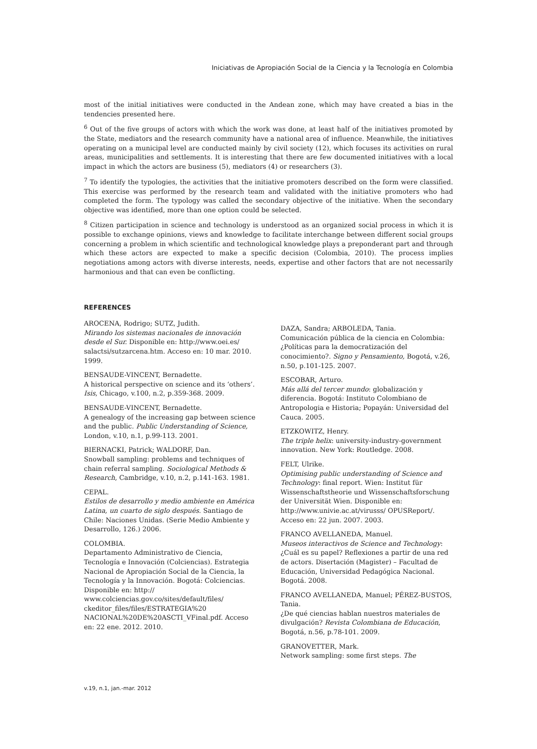Iniciativas de Apropiación Social de la Ciencia y la Tecnología en Colombia
most of the initial initiatives were conducted in the Andean zone, which may have created a bias in the tendencies presented here.
<sup>6</sup> Out of the five groups of actors with which the work was done, at least half of the initiatives promoted by the State, mediators and the research community have a national area of influence. Meanwhile, the initiatives operating on a municipal level are conducted mainly by civil society (12), which focuses its activities on rural areas, municipalities and settlements. It is interesting that there are few documented initiatives with a local impact in which the actors are business (5), mediators (4) or researchers (3).
<sup>7</sup> To identify the typologies, the activities that the initiative promoters described on the form were classified. This exercise was performed by the research team and validated with the initiative promoters who had completed the form. The typology was called the secondary objective of the initiative. When the secondary objective was identified, more than one option could be selected.
<sup>8</sup> Citizen participation in science and technology is understood as an organized social process in which it is possible to exchange opinions, views and knowledge to facilitate interchange between different social groups concerning a problem in which scientific and technological knowledge plays a preponderant part and through which these actors are expected to make a specific decision (Colombia, 2010). The process implies negotiations among actors with diverse interests, needs, expertise and other factors that are not necessarily harmonious and that can even be conflicting.
REFERENCES
AROCENA, Rodrigo; SUTZ, Judith.
Mirando los sistemas nacionales de innovación desde el Sur. Disponible en: http://www.oei.es/ salactsi/sutzarcena.htm. Acceso en: 10 mar. 2010. 1999.
BENSAUDE-VINCENT, Bernadette.
A historical perspective on science and its ‘others’. Isis, Chicago, v.100, n.2, p.359-368. 2009.
BENSAUDE-VINCENT, Bernadette.
A genealogy of the increasing gap between science and the public. Public Understanding of Science, London, v.10, n.1, p.99-113. 2001.
BIERNACKI, Patrick; WALDORF, Dan.
Snowball sampling: problems and techniques of chain referral sampling. Sociological Methods & Research, Cambridge, v.10, n.2, p.141-163. 1981.
CEPAL.
Estilos de desarrollo y medio ambiente en América Latina, un cuarto de siglo después. Santiago de Chile: Naciones Unidas. (Serie Medio Ambiente y Desarrollo, 126.) 2006.
COLOMBIA.
Departamento Administrativo de Ciencia, Tecnología e Innovación (Colciencias). Estrategia Nacional de Apropiación Social de la Ciencia, la Tecnología y la Innovación. Bogotá: Colciencias. Disponible en: http:// www.colciencias.gov.co/sites/default/files/ ckeditor_files/files/ESTRATEGIA%20 NACIONAL%20DE%20ASCTI_VFinal.pdf. Acceso en: 22 ene. 2012. 2010.
DAZA, Sandra; ARBOLEDA, Tania.
Comunicación pública de la ciencia en Colombia: ¿Políticas para la democratización del conocimiento?. Signo y Pensamiento, Bogotá, v.26, n.50, p.101-125. 2007.
ESCOBAR, Arturo.
Más allá del tercer mundo: globalización y diferencia. Bogotá: Instituto Colombiano de Antropologia e Historia; Popayán: Universidad del Cauca. 2005.
ETZKOWITZ, Henry.
The triple helix: university-industry-government innovation. New York: Routledge. 2008.
FELT, Ulrike.
Optimising public understanding of Science and Technology: final report. Wien: Institut für Wissenschaftstheorie und Wissenschaftsforschung der Universität Wien. Disponible en: http://www.univie.ac.at/virusss/ OPUSReport/. Acceso en: 22 jun. 2007. 2003.
FRANCO AVELLANEDA, Manuel.
Museos interactivos de Science and Technology: ¿Cuál es su papel? Reflexiones a partir de una red de actors. Disertación (Magister) – Facultad de Educación, Universidad Pedagógica Nacional. Bogotá. 2008.
FRANCO AVELLANEDA, Manuel; PÉREZ-BUSTOS, Tania.
¿De qué ciencias hablan nuestros materiales de divulgación? Revista Colombiana de Educación, Bogotá, n.56, p.78-101. 2009.
GRANOVETTER, Mark.
Network sampling: some first steps. The
v.19, n.1, jan.-mar. 2012